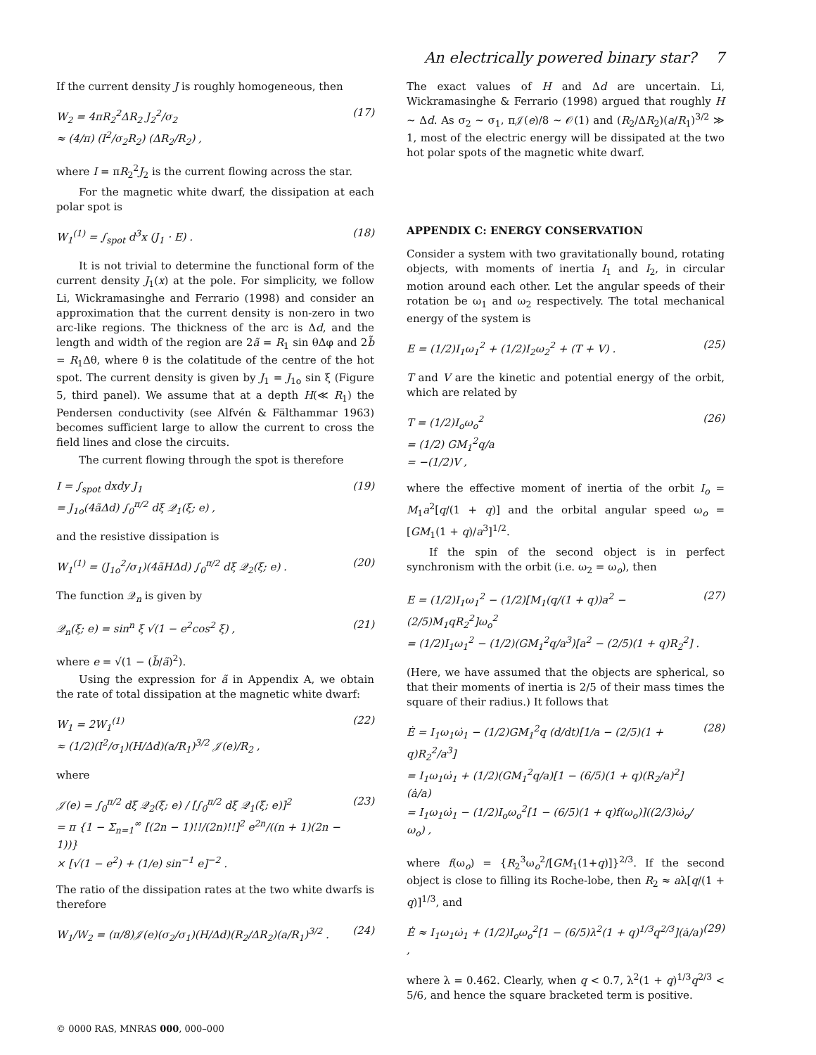An electrically powered binary star? 7
If the current density J is roughly homogeneous, then
W<sub>2</sub> = 4πR<sub>2</sub><sup>2</sup>ΔR<sub>2</sub> J<sub>2</sub><sup>2</sup>/σ<sub>2</sub> ≈ (4/π) (I<sup>2</sup>/σ<sub>2</sub>R<sub>2</sub>) (ΔR<sub>2</sub>/R<sub>2</sub>) ,
(17)
where I = πR<sub>2</sub><sup>2</sup>J<sub>2</sub> is the current flowing across the star.
For the magnetic white dwarf, the dissipation at each polar spot is
W<sub>1</sub><sup>(1)</sup> = ∫<sub>spot</sub> d<sup>3</sup>x (J<sub>1</sub> · E) .
(18)
It is not trivial to determine the functional form of the current density J<sub>1</sub>(x) at the pole. For simplicity, we follow Li, Wickramasinghe and Ferrario (1998) and consider an approximation that the current density is non-zero in two arc-like regions. The thickness of the arc is Δd, and the length and width of the region are 2ã = R<sub>1</sub> sin θΔφ and 2b̃ = R<sub>1</sub>Δθ, where θ is the colatitude of the centre of the hot spot. The current density is given by J<sub>1</sub> = J<sub>1o</sub> sin ξ (Figure 5, third panel). We assume that at a depth H(≪ R<sub>1</sub>) the Pendersen conductivity (see Alfvén & Fälthammar 1963) becomes sufficient large to allow the current to cross the field lines and close the circuits.
The current flowing through the spot is therefore
I = ∫<sub>spot</sub> dxdy J<sub>1</sub> = J<sub>1o</sub>(4ãΔd) ∫<sub>0</sub><sup>π/2</sup> dξ 𝒬<sub>1</sub>(ξ; e) ,
(19)
and the resistive dissipation is
W<sub>1</sub><sup>(1)</sup> = (J<sub>1o</sub><sup>2</sup>/σ<sub>1</sub>)(4ãHΔd) ∫<sub>0</sub><sup>π/2</sup> dξ 𝒬<sub>2</sub>(ξ; e) .
(20)
The function 𝒬<sub>n</sub> is given by
𝒬<sub>n</sub>(ξ; e) = sin<sup>n</sup> ξ √(1 − e<sup>2</sup>cos<sup>2</sup> ξ) ,
(21)
where e = √(1 − (b̃/ã)<sup>2</sup>).
Using the expression for ã in Appendix A, we obtain the rate of total dissipation at the magnetic white dwarf:
W<sub>1</sub> = 2W<sub>1</sub><sup>(1)</sup> ≈ (1/2)(I<sup>2</sup>/σ<sub>1</sub>)(H/Δd)(a/R<sub>1</sub>)<sup>3/2</sup> 𝒥(e)/R<sub>2</sub> ,
(22)
where
𝒥(e) = ∫<sub>0</sub><sup>π/2</sup> dξ 𝒬<sub>2</sub>(ξ; e) / [∫<sub>0</sub><sup>π/2</sup> dξ 𝒬<sub>1</sub>(ξ; e)]<sup>2</sup> = π {1 − Σ<sub>n=1</sub><sup>∞</sup> [(2n − 1)!!/(2n)!!]<sup>2</sup> e<sup>2n</sup>/((n + 1)(2n − 1))} × [√(1 − e<sup>2</sup>) + (1/e) sin<sup>−1</sup> e]<sup>−2</sup> .
(23)
The ratio of the dissipation rates at the two white dwarfs is therefore
W<sub>1</sub>/W<sub>2</sub> = (π/8)𝒥(e)(σ<sub>2</sub>/σ<sub>1</sub>)(H/Δd)(R<sub>2</sub>/ΔR<sub>2</sub>)(a/R<sub>1</sub>)<sup>3/2</sup> .
(24)
The exact values of H and Δd are uncertain. Li, Wickramasinghe & Ferrario (1998) argued that roughly H ∼ Δd. As σ<sub>2</sub> ∼ σ<sub>1</sub>, π𝒥(e)/8 ∼ 𝒪(1) and (R<sub>2</sub>/ΔR<sub>2</sub>)(a/R<sub>1</sub>)<sup>3/2</sup> ≫ 1, most of the electric energy will be dissipated at the two hot polar spots of the magnetic white dwarf.
APPENDIX C: ENERGY CONSERVATION
Consider a system with two gravitationally bound, rotating objects, with moments of inertia I<sub>1</sub> and I<sub>2</sub>, in circular motion around each other. Let the angular speeds of their rotation be ω<sub>1</sub> and ω<sub>2</sub> respectively. The total mechanical energy of the system is
E = (1/2)I<sub>1</sub>ω<sub>1</sub><sup>2</sup> + (1/2)I<sub>2</sub>ω<sub>2</sub><sup>2</sup> + (T + V) .
(25)
T and V are the kinetic and potential energy of the orbit, which are related by
T = (1/2)I<sub>o</sub>ω<sub>o</sub><sup>2</sup> = (1/2) GM<sub>1</sub><sup>2</sup>q/a = −(1/2)V ,
(26)
where the effective moment of inertia of the orbit I<sub>o</sub> = M<sub>1</sub>a<sup>2</sup>[q/(1 + q)] and the orbital angular speed ω<sub>o</sub> = [GM<sub>1</sub>(1 + q)/a<sup>3</sup>]<sup>1/2</sup>.
If the spin of the second object is in perfect synchronism with the orbit (i.e. ω<sub>2</sub> = ω<sub>o</sub>), then
E = (1/2)I<sub>1</sub>ω<sub>1</sub><sup>2</sup> − (1/2)[M<sub>1</sub>(q/(1 + q))a<sup>2</sup> − (2/5)M<sub>1</sub>qR<sub>2</sub><sup>2</sup>]ω<sub>o</sub><sup>2</sup> = (1/2)I<sub>1</sub>ω<sub>1</sub><sup>2</sup> − (1/2)(GM<sub>1</sub><sup>2</sup>q/a<sup>3</sup>)[a<sup>2</sup> − (2/5)(1 + q)R<sub>2</sub><sup>2</sup>] .
(27)
(Here, we have assumed that the objects are spherical, so that their moments of inertia is 2/5 of their mass times the square of their radius.) It follows that
Ė = I<sub>1</sub>ω<sub>1</sub>ω̇<sub>1</sub> − (1/2)GM<sub>1</sub><sup>2</sup>q (d/dt)[1/a − (2/5)(1 + q)R<sub>2</sub><sup>2</sup>/a<sup>3</sup>] = I<sub>1</sub>ω<sub>1</sub>ω̇<sub>1</sub> + (1/2)(GM<sub>1</sub><sup>2</sup>q/a)[1 − (6/5)(1 + q)(R<sub>2</sub>/a)<sup>2</sup>](ȧ/a) = I<sub>1</sub>ω<sub>1</sub>ω̇<sub>1</sub> − (1/2)I<sub>o</sub>ω<sub>o</sub><sup>2</sup>[1 − (6/5)(1 + q)f(ω<sub>o</sub>)]((2/3)ω̇<sub>o</sub>/ω<sub>o</sub>) ,
(28)
where f(ω<sub>o</sub>) = {R<sub>2</sub><sup>3</sup>ω<sub>o</sub><sup>2</sup>/[GM<sub>1</sub>(1+q)]}<sup>2/3</sup>. If the second object is close to filling its Roche-lobe, then R<sub>2</sub> ≈ aλ[q/(1 + q)]<sup>1/3</sup>, and
Ė ≈ I<sub>1</sub>ω<sub>1</sub>ω̇<sub>1</sub> + (1/2)I<sub>o</sub>ω<sub>o</sub><sup>2</sup>[1 − (6/5)λ<sup>2</sup>(1 + q)<sup>1/3</sup>q<sup>2/3</sup>](ȧ/a) ,
(29)
where λ = 0.462. Clearly, when q < 0.7, λ<sup>2</sup>(1 + q)<sup>1/3</sup>q<sup>2/3</sup> < 5/6, and hence the square bracketed term is positive.
© 0000 RAS, MNRAS 000, 000–000